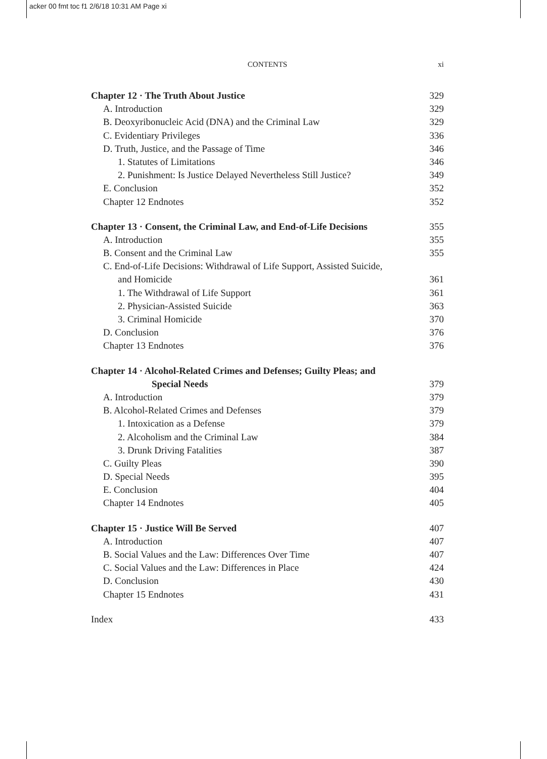acker 00 fmt toc f1 2/6/18 10:31 AM Page xi
CONTENTS
xi
Chapter 12 · The Truth About Justice 329
A. Introduction 329
B. Deoxyribonucleic Acid (DNA) and the Criminal Law 329
C. Evidentiary Privileges 336
D. Truth, Justice, and the Passage of Time 346
1. Statutes of Limitations 346
2. Punishment: Is Justice Delayed Nevertheless Still Justice? 349
E. Conclusion 352
Chapter 12 Endnotes 352
Chapter 13 · Consent, the Criminal Law, and End-of-Life Decisions 355
A. Introduction 355
B. Consent and the Criminal Law 355
C. End-of-Life Decisions: Withdrawal of Life Support, Assisted Suicide,
and Homicide 361
1. The Withdrawal of Life Support 361
2. Physician-Assisted Suicide 363
3. Criminal Homicide 370
D. Conclusion 376
Chapter 13 Endnotes 376
Chapter 14 · Alcohol-Related Crimes and Defenses; Guilty Pleas; and
Special Needs 379
A. Introduction 379
B. Alcohol-Related Crimes and Defenses 379
1. Intoxication as a Defense 379
2. Alcoholism and the Criminal Law 384
3. Drunk Driving Fatalities 387
C. Guilty Pleas 390
D. Special Needs 395
E. Conclusion 404
Chapter 14 Endnotes 405
Chapter 15 · Justice Will Be Served 407
A. Introduction 407
B. Social Values and the Law: Differences Over Time 407
C. Social Values and the Law: Differences in Place 424
D. Conclusion 430
Chapter 15 Endnotes 431
Index 433